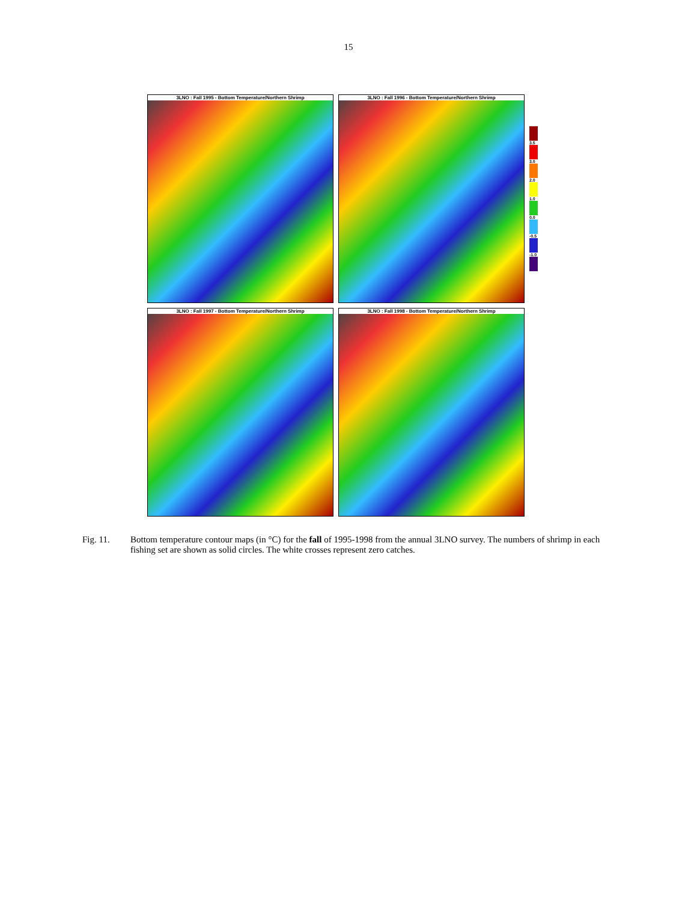15
3LNO : Fall 1995 - Bottom Temperature/Northern Shrimp
3LNO : Fall 1996 - Bottom Temperature/Northern Shrimp
3.5
3.0
2.0
1.0
0.0
-0.5
-1.0
3LNO : Fall 1997 - Bottom Temperature/Northern Shrimp
3LNO : Fall 1998 - Bottom Temperature/Northern Shrimp
Fig. 11. Bottom temperature contour maps (in °C) for the fall of 1995-1998 from the annual 3LNO survey. The numbers of shrimp in each fishing set are shown as solid circles. The white crosses represent zero catches.